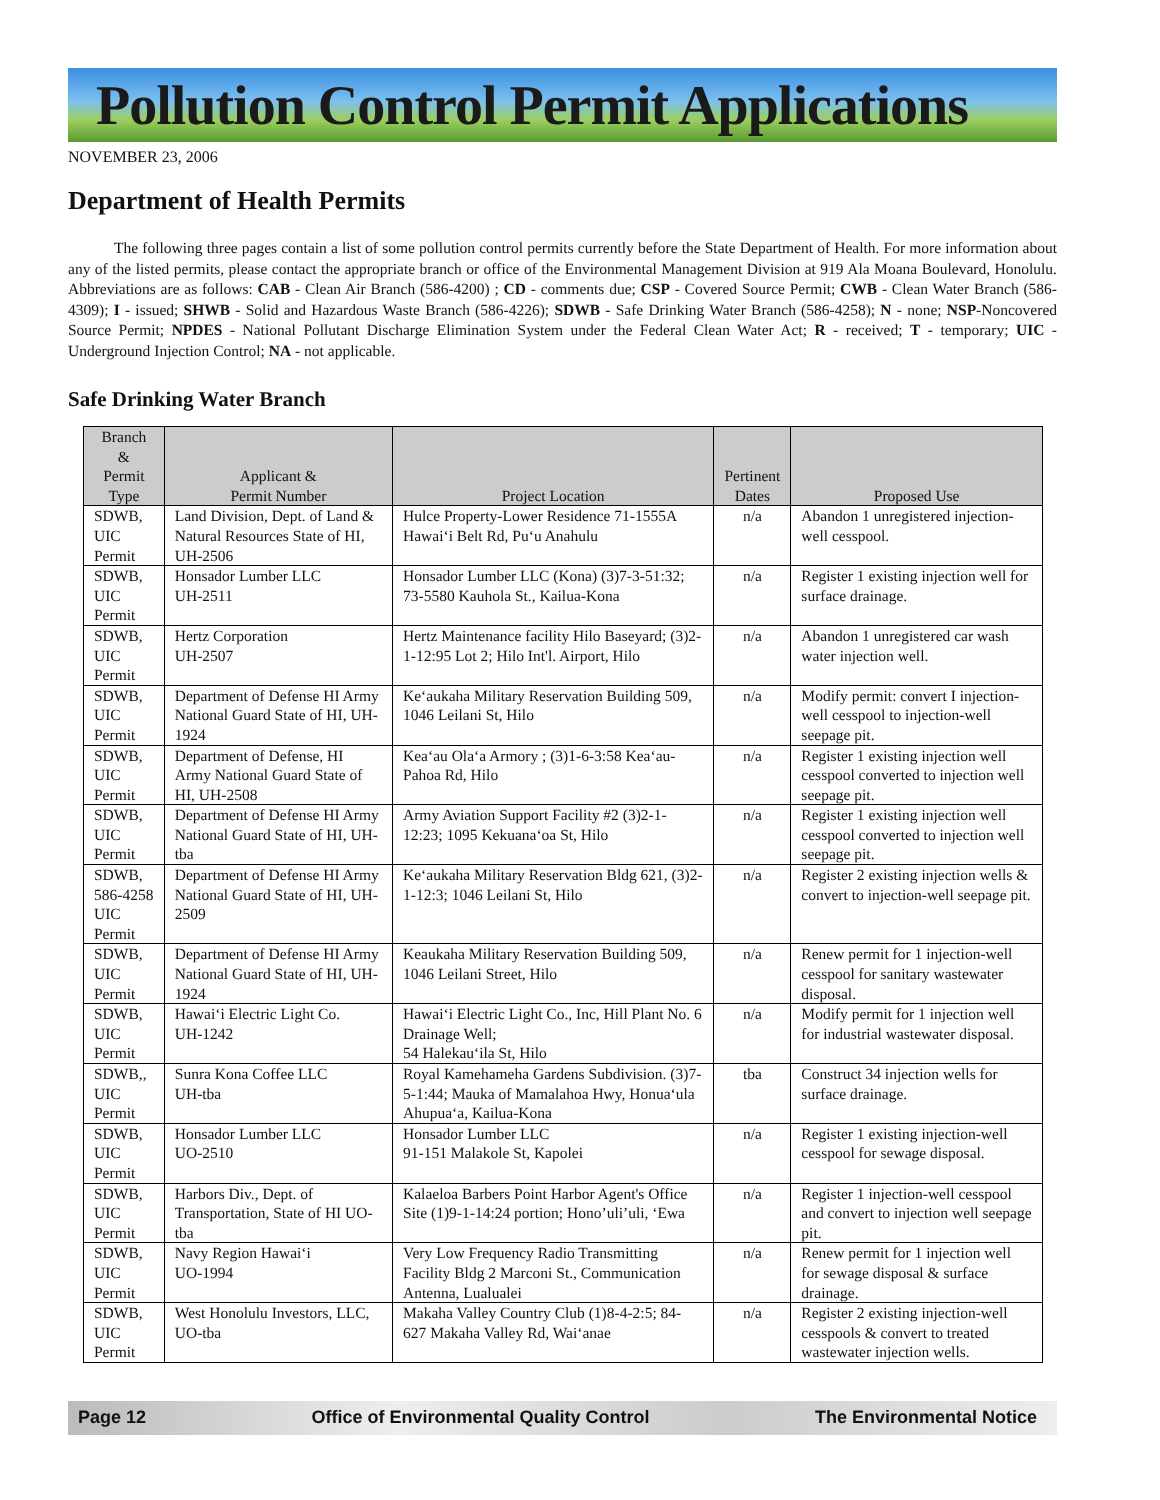Pollution Control Permit Applications
NOVEMBER 23, 2006
Department of Health Permits
The following three pages contain a list of some pollution control permits currently before the State Department of Health. For more information about any of the listed permits, please contact the appropriate branch or office of the Environmental Management Division at 919 Ala Moana Boulevard, Honolulu. Abbreviations are as follows: CAB - Clean Air Branch (586-4200) ; CD - comments due; CSP - Covered Source Permit; CWB - Clean Water Branch (586-4309); I - issued; SHWB - Solid and Hazardous Waste Branch (586-4226); SDWB - Safe Drinking Water Branch (586-4258); N - none; NSP-Noncovered Source Permit; NPDES - National Pollutant Discharge Elimination System under the Federal Clean Water Act; R - received; T - temporary; UIC - Underground Injection Control; NA - not applicable.
Safe Drinking Water Branch
| Branch & Permit Type | Applicant & Permit Number | Project Location | Pertinent Dates | Proposed Use |
| --- | --- | --- | --- | --- |
| SDWB, UIC Permit | Land Division, Dept. of Land & Natural Resources State of HI, UH-2506 | Hulce Property-Lower Residence 71-1555A Hawai‘i Belt Rd, Pu‘u Anahulu | n/a | Abandon 1 unregistered injection-well cesspool. |
| SDWB, UIC Permit | Honsador Lumber LLC UH-2511 | Honsador Lumber LLC (Kona) (3)7-3-51:32; 73-5580 Kauhola St., Kailua-Kona | n/a | Register 1 existing injection well for surface drainage. |
| SDWB, UIC Permit | Hertz Corporation UH-2507 | Hertz Maintenance facility Hilo Baseyard; (3)2-1-12:95 Lot 2; Hilo Int'l. Airport, Hilo | n/a | Abandon 1 unregistered car wash water injection well. |
| SDWB, UIC Permit | Department of Defense HI Army National Guard State of HI, UH-1924 | Ke‘aukaha Military Reservation Building 509, 1046 Leilani St, Hilo | n/a | Modify permit: convert I injection-well cesspool to injection-well seepage pit. |
| SDWB, UIC Permit | Department of Defense, HI Army National Guard State of HI, UH-2508 | Kea‘au Ola‘a Armory ; (3)1-6-3:58 Kea‘au-Pahoa Rd, Hilo | n/a | Register 1 existing injection well cesspool converted to injection well seepage pit. |
| SDWB, UIC Permit | Department of Defense HI Army National Guard State of HI, UH-tba | Army Aviation Support Facility #2 (3)2-1-12:23; 1095 Kekuana‘oa St, Hilo | n/a | Register 1 existing injection well cesspool converted to injection well seepage pit. |
| SDWB, 586-4258 UIC Permit | Department of Defense HI Army National Guard State of HI, UH-2509 | Ke‘aukaha Military Reservation Bldg 621, (3)2-1-12:3; 1046 Leilani St, Hilo | n/a | Register 2 existing injection wells & convert to injection-well seepage pit. |
| SDWB, UIC Permit | Department of Defense HI Army National Guard State of HI, UH-1924 | Keaukaha Military Reservation Building 509, 1046 Leilani Street, Hilo | n/a | Renew permit for 1 injection-well cesspool for sanitary wastewater disposal. |
| SDWB, UIC Permit | Hawai‘i Electric Light Co. UH-1242 | Hawai‘i Electric Light Co., Inc, Hill Plant No. 6 Drainage Well; 54 Halekau‘ila St, Hilo | n/a | Modify permit for 1 injection well for industrial wastewater disposal. |
| SDWB,, UIC Permit | Sunra Kona Coffee LLC UH-tba | Royal Kamehameha Gardens Subdivision. (3)7-5-1:44; Mauka of Mamalahoa Hwy, Honua‘ula Ahupua‘a, Kailua-Kona | tba | Construct 34 injection wells for surface drainage. |
| SDWB, UIC Permit | Honsador Lumber LLC UO-2510 | Honsador Lumber LLC 91-151 Malakole St, Kapolei | n/a | Register 1 existing injection-well cesspool for sewage disposal. |
| SDWB, UIC Permit | Harbors Div., Dept. of Transportation, State of HI UO-tba | Kalaeloa Barbers Point Harbor Agent's Office Site (1)9-1-14:24 portion; Hono’uli’uli, ‘Ewa | n/a | Register 1 injection-well cesspool and convert to injection well seepage pit. |
| SDWB, UIC Permit | Navy Region Hawai‘i UO-1994 | Very Low Frequency Radio Transmitting Facility Bldg 2 Marconi St., Communication Antenna, Lualualei | n/a | Renew permit for 1 injection well for sewage disposal & surface drainage. |
| SDWB, UIC Permit | West Honolulu Investors, LLC, UO-tba | Makaha Valley Country Club (1)8-4-2:5; 84-627 Makaha Valley Rd, Wai‘anae | n/a | Register 2 existing injection-well cesspools & convert to treated wastewater injection wells. |
Page 12 Office of Environmental Quality Control The Environmental Notice